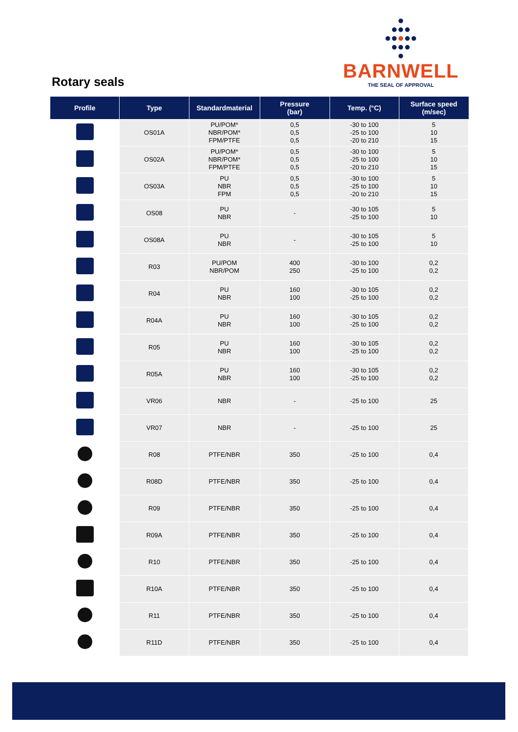Rotary seals
●
●●●
●●●●●
●●●
●
BARNWELL
THE SEAL OF APPROVAL
| Profile | Type | Standardmaterial | Pressure (bar) | Temp. (°C) | Surface speed (m/sec) |
| --- | --- | --- | --- | --- | --- |
| | OS01A | PU/POM* NBR/POM* FPM/PTFE | 0,5 0,5 0,5 | -30 to 100 -25 to 100 -20 to 210 | 5 10 15 |
| | OS02A | PU/POM* NBR/POM* FPM/PTFE | 0,5 0,5 0,5 | -30 to 100 -25 to 100 -20 to 210 | 5 10 15 |
| | OS03A | PU NBR FPM | 0,5 0,5 0,5 | -30 to 100 -25 to 100 -20 to 210 | 5 10 15 |
| | OS08 | PU NBR | - | -30 to 105 -25 to 100 | 5 10 |
| | OS08A | PU NBR | - | -30 to 105 -25 to 100 | 5 10 |
| | R03 | PU/POM NBR/POM | 400 250 | -30 to 100 -25 to 100 | 0,2 0,2 |
| | R04 | PU NBR | 160 100 | -30 to 105 -25 to 100 | 0,2 0,2 |
| | R04A | PU NBR | 160 100 | -30 to 105 -25 to 100 | 0,2 0,2 |
| | R05 | PU NBR | 160 100 | -30 to 105 -25 to 100 | 0,2 0,2 |
| | R05A | PU NBR | 160 100 | -30 to 105 -25 to 100 | 0,2 0,2 |
| | VR06 | NBR | - | -25 to 100 | 25 |
| | VR07 | NBR | - | -25 to 100 | 25 |
| | R08 | PTFE/NBR | 350 | -25 to 100 | 0,4 |
| | R08D | PTFE/NBR | 350 | -25 to 100 | 0,4 |
| | R09 | PTFE/NBR | 350 | -25 to 100 | 0,4 |
| | R09A | PTFE/NBR | 350 | -25 to 100 | 0,4 |
| | R10 | PTFE/NBR | 350 | -25 to 100 | 0,4 |
| | R10A | PTFE/NBR | 350 | -25 to 100 | 0,4 |
| | R11 | PTFE/NBR | 350 | -25 to 100 | 0,4 |
| | R11D | PTFE/NBR | 350 | -25 to 100 | 0,4 |